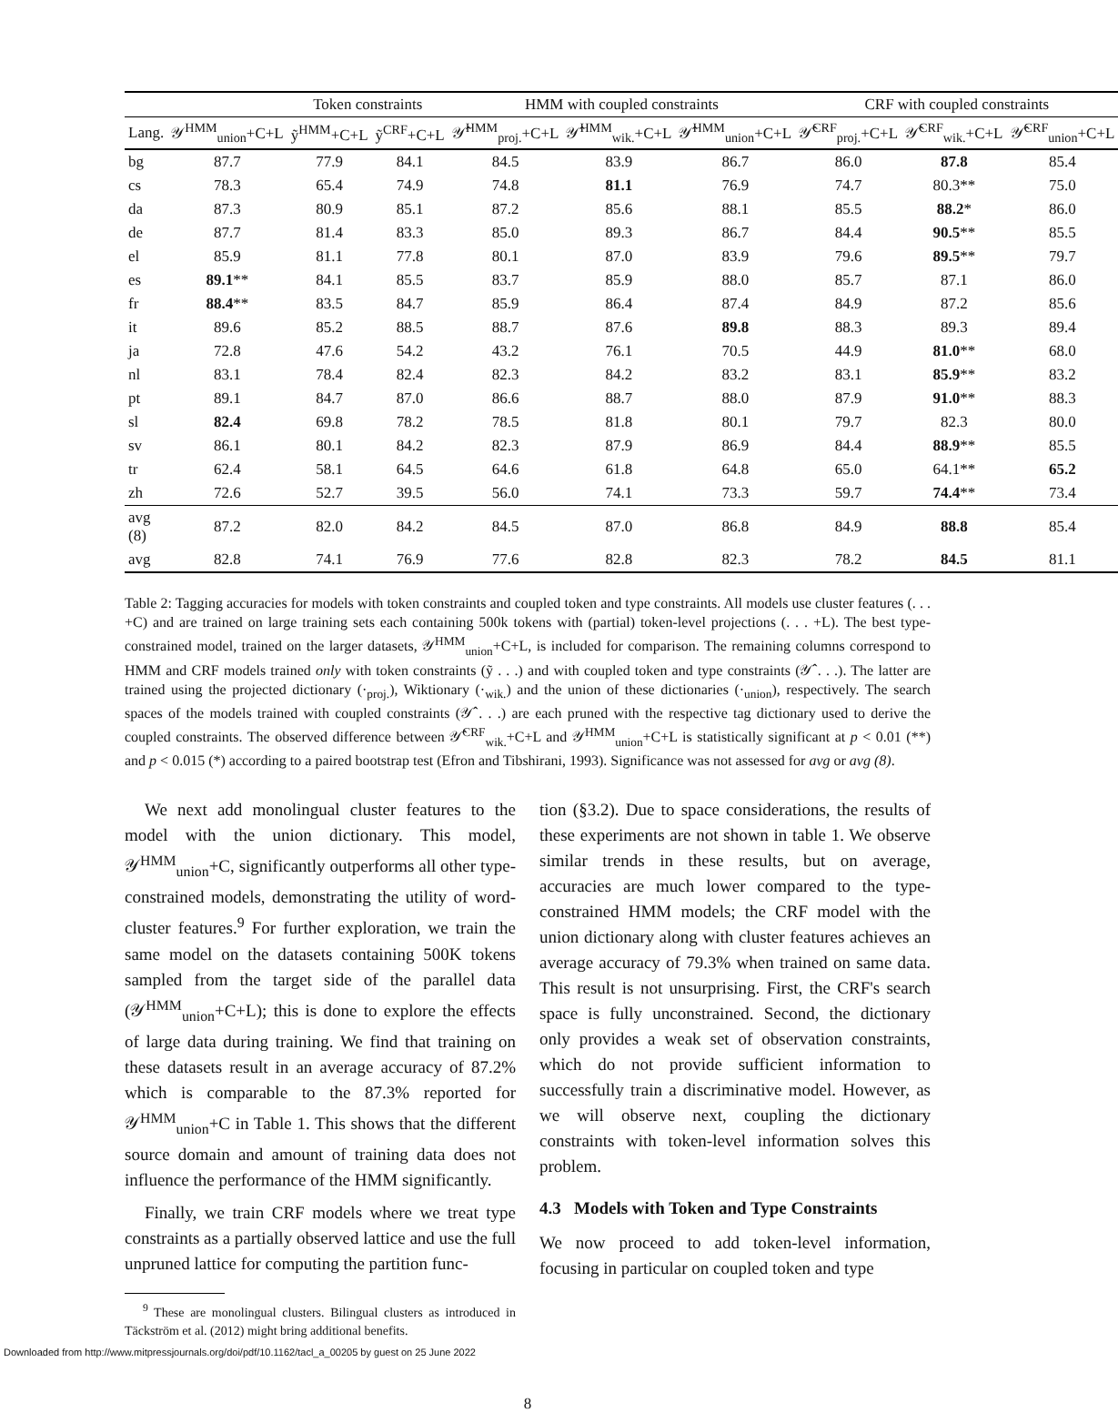| | | Token constraints | | HMM with coupled constraints | | | CRF with coupled constraints | | |
| --- | --- | --- | --- | --- | --- | --- | --- | --- | --- |
| Lang. | 𝒴<sup>HMM</sup><sub>union</sub>+C+L | ỹ<sup>HMM</sup>+C+L | ỹ<sup>CRF</sup>+C+L | 𝒴̂<sup>HMM</sup><sub>proj.</sub>+C+L | 𝒴̂<sup>HMM</sup><sub>wik.</sub>+C+L | 𝒴̂<sup>HMM</sup><sub>union</sub>+C+L | 𝒴̂<sup>CRF</sup><sub>proj.</sub>+C+L | 𝒴̂<sup>CRF</sup><sub>wik.</sub>+C+L | 𝒴̂<sup>CRF</sup><sub>union</sub>+C+L |
| bg | 87.7 | 77.9 | 84.1 | 84.5 | 83.9 | 86.7 | 86.0 | 87.8 | 85.4 |
| cs | 78.3 | 65.4 | 74.9 | 74.8 | 81.1 | 76.9 | 74.7 | 80.3** | 75.0 |
| da | 87.3 | 80.9 | 85.1 | 87.2 | 85.6 | 88.1 | 85.5 | 88.2 * | 86.0 |
| de | 87.7 | 81.4 | 83.3 | 85.0 | 89.3 | 86.7 | 84.4 | 90.5 ** | 85.5 |
| el | 85.9 | 81.1 | 77.8 | 80.1 | 87.0 | 83.9 | 79.6 | 89.5 ** | 79.7 |
| es | 89.1 ** | 84.1 | 85.5 | 83.7 | 85.9 | 88.0 | 85.7 | 87.1 | 86.0 |
| fr | 88.4 ** | 83.5 | 84.7 | 85.9 | 86.4 | 87.4 | 84.9 | 87.2 | 85.6 |
| it | 89.6 | 85.2 | 88.5 | 88.7 | 87.6 | 89.8 | 88.3 | 89.3 | 89.4 |
| ja | 72.8 | 47.6 | 54.2 | 43.2 | 76.1 | 70.5 | 44.9 | 81.0 ** | 68.0 |
| nl | 83.1 | 78.4 | 82.4 | 82.3 | 84.2 | 83.2 | 83.1 | 85.9 ** | 83.2 |
| pt | 89.1 | 84.7 | 87.0 | 86.6 | 88.7 | 88.0 | 87.9 | 91.0 ** | 88.3 |
| sl | 82.4 | 69.8 | 78.2 | 78.5 | 81.8 | 80.1 | 79.7 | 82.3 | 80.0 |
| sv | 86.1 | 80.1 | 84.2 | 82.3 | 87.9 | 86.9 | 84.4 | 88.9 ** | 85.5 |
| tr | 62.4 | 58.1 | 64.5 | 64.6 | 61.8 | 64.8 | 65.0 | 64.1** | 65.2 |
| zh | 72.6 | 52.7 | 39.5 | 56.0 | 74.1 | 73.3 | 59.7 | 74.4 ** | 73.4 |
| avg (8) | 87.2 | 82.0 | 84.2 | 84.5 | 87.0 | 86.8 | 84.9 | 88.8 | 85.4 |
| avg | 82.8 | 74.1 | 76.9 | 77.6 | 82.8 | 82.3 | 78.2 | 84.5 | 81.1 |
Table 2: Tagging accuracies for models with token constraints and coupled token and type constraints. All models use cluster features (. . . +C) and are trained on large training sets each containing 500k tokens with (partial) token-level projections (. . . +L). The best type-constrained model, trained on the larger datasets, 𝒴<sup>HMM</sup><sub>union</sub>+C+L, is included for comparison. The remaining columns correspond to HMM and CRF models trained only with token constraints (ỹ . . .) and with coupled token and type constraints (𝒴̂ . . .). The latter are trained using the projected dictionary (·<sub>proj.</sub>), Wiktionary (·<sub>wik.</sub>) and the union of these dictionaries (·<sub>union</sub>), respectively. The search spaces of the models trained with coupled constraints (𝒴̂ . . .) are each pruned with the respective tag dictionary used to derive the coupled constraints. The observed difference between 𝒴̂<sup>CRF</sup><sub>wik.</sub>+C+L and 𝒴<sup>HMM</sup><sub>union</sub>+C+L is statistically significant at p < 0.01 (**) and p < 0.015 (*) according to a paired bootstrap test (Efron and Tibshirani, 1993). Significance was not assessed for avg or avg (8).
We next add monolingual cluster features to the model with the union dictionary. This model, 𝒴<sup>HMM</sup><sub>union</sub>+C, significantly outperforms all other type-constrained models, demonstrating the utility of word-cluster features.<sup>9</sup> For further exploration, we train the same model on the datasets containing 500K tokens sampled from the target side of the parallel data (𝒴<sup>HMM</sup><sub>union</sub>+C+L); this is done to explore the effects of large data during training. We find that training on these datasets result in an average accuracy of 87.2% which is comparable to the 87.3% reported for 𝒴<sup>HMM</sup><sub>union</sub>+C in Table 1. This shows that the different source domain and amount of training data does not influence the performance of the HMM significantly.
Finally, we train CRF models where we treat type constraints as a partially observed lattice and use the full unpruned lattice for computing the partition func-
<sup>9</sup> These are monolingual clusters. Bilingual clusters as introduced in Täckström et al. (2012) might bring additional benefits.
tion (§3.2). Due to space considerations, the results of these experiments are not shown in table 1. We observe similar trends in these results, but on average, accuracies are much lower compared to the type-constrained HMM models; the CRF model with the union dictionary along with cluster features achieves an average accuracy of 79.3% when trained on same data. This result is not unsurprising. First, the CRF's search space is fully unconstrained. Second, the dictionary only provides a weak set of observation constraints, which do not provide sufficient information to successfully train a discriminative model. However, as we will observe next, coupling the dictionary constraints with token-level information solves this problem.
4.3 Models with Token and Type Constraints
We now proceed to add token-level information, focusing in particular on coupled token and type
8
Downloaded from http://www.mitpressjournals.org/doi/pdf/10.1162/tacl_a_00205 by guest on 25 June 2022